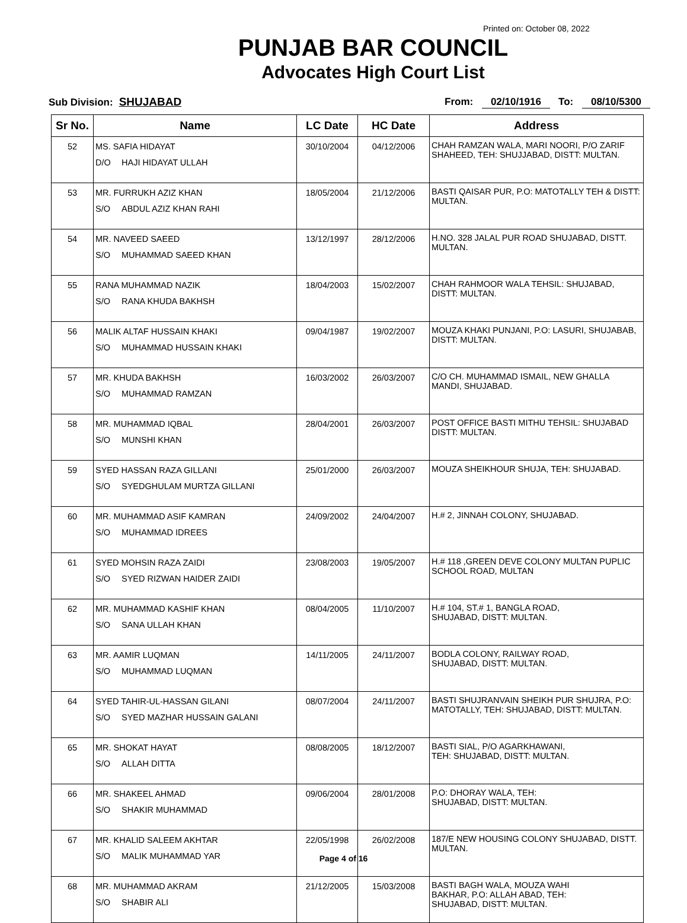Printed on: October 08, 2022
PUNJAB BAR COUNCIL
Advocates High Court List
Sub Division: SHUJABAD From: 02/10/1916 To: 08/10/5300
| Sr No. | Name | LC Date | HC Date | Address |
| --- | --- | --- | --- | --- |
| 52 | MS. SAFIA HIDAYAT D/O HAJI HIDAYAT ULLAH | 30/10/2004 | 04/12/2006 | CHAH RAMZAN WALA, MARI NOORI, P/O ZARIF SHAHEED, TEH: SHUJJABAD, DISTT: MULTAN. |
| 53 | MR. FURRUKH AZIZ KHAN S/O ABDUL AZIZ KHAN RAHI | 18/05/2004 | 21/12/2006 | BASTI QAISAR PUR, P.O: MATOTALLY TEH & DISTT: MULTAN. |
| 54 | MR. NAVEED SAEED S/O MUHAMMAD SAEED KHAN | 13/12/1997 | 28/12/2006 | H.NO. 328 JALAL PUR ROAD SHUJABAD, DISTT. MULTAN. |
| 55 | RANA MUHAMMAD NAZIK S/O RANA KHUDA BAKHSH | 18/04/2003 | 15/02/2007 | CHAH RAHMOOR WALA TEHSIL: SHUJABAD, DISTT: MULTAN. |
| 56 | MALIK ALTAF HUSSAIN KHAKI S/O MUHAMMAD HUSSAIN KHAKI | 09/04/1987 | 19/02/2007 | MOUZA KHAKI PUNJANI, P.O: LASURI, SHUJABAB, DISTT: MULTAN. |
| 57 | MR. KHUDA BAKHSH S/O MUHAMMAD RAMZAN | 16/03/2002 | 26/03/2007 | C/O CH. MUHAMMAD ISMAIL, NEW GHALLA MANDI, SHUJABAD. |
| 58 | MR. MUHAMMAD IQBAL S/O MUNSHI KHAN | 28/04/2001 | 26/03/2007 | POST OFFICE BASTI MITHU TEHSIL: SHUJABAD DISTT: MULTAN. |
| 59 | SYED HASSAN RAZA GILLANI S/O SYEDGHULAM MURTZA GILLANI | 25/01/2000 | 26/03/2007 | MOUZA SHEIKHOUR SHUJA, TEH: SHUJABAD. |
| 60 | MR. MUHAMMAD ASIF KAMRAN S/O MUHAMMAD IDREES | 24/09/2002 | 24/04/2007 | H.# 2, JINNAH COLONY, SHUJABAD. |
| 61 | SYED MOHSIN RAZA ZAIDI S/O SYED RIZWAN HAIDER ZAIDI | 23/08/2003 | 19/05/2007 | H.# 118 ,GREEN DEVE COLONY MULTAN PUPLIC SCHOOL ROAD, MULTAN |
| 62 | MR. MUHAMMAD KASHIF KHAN S/O SANA ULLAH KHAN | 08/04/2005 | 11/10/2007 | H.# 104, ST.# 1, BANGLA ROAD, SHUJABAD, DISTT: MULTAN. |
| 63 | MR. AAMIR LUQMAN S/O MUHAMMAD LUQMAN | 14/11/2005 | 24/11/2007 | BODLA COLONY, RAILWAY ROAD, SHUJABAD, DISTT: MULTAN. |
| 64 | SYED TAHIR-UL-HASSAN GILANI S/O SYED MAZHAR HUSSAIN GALANI | 08/07/2004 | 24/11/2007 | BASTI SHUJRANVAIN SHEIKH PUR SHUJRA, P.O: MATOTALLY, TEH: SHUJABAD, DISTT: MULTAN. |
| 65 | MR. SHOKAT HAYAT S/O ALLAH DITTA | 08/08/2005 | 18/12/2007 | BASTI SIAL, P/O AGARKHAWANI, TEH: SHUJABAD, DISTT: MULTAN. |
| 66 | MR. SHAKEEL AHMAD S/O SHAKIR MUHAMMAD | 09/06/2004 | 28/01/2008 | P.O: DHORAY WALA, TEH: SHUJABAD, DISTT: MULTAN. |
| 67 | MR. KHALID SALEEM AKHTAR S/O MALIK MUHAMMAD YAR | 22/05/1998 | 26/02/2008 | 187/E NEW HOUSING COLONY SHUJABAD, DISTT. MULTAN. |
| 68 | MR. MUHAMMAD AKRAM S/O SHABIR ALI | 21/12/2005 | 15/03/2008 | BASTI BAGH WALA, MOUZA WAHI BAKHAR, P.O: ALLAH ABAD, TEH: SHUJABAD, DISTT: MULTAN. |
Page 4 of 16